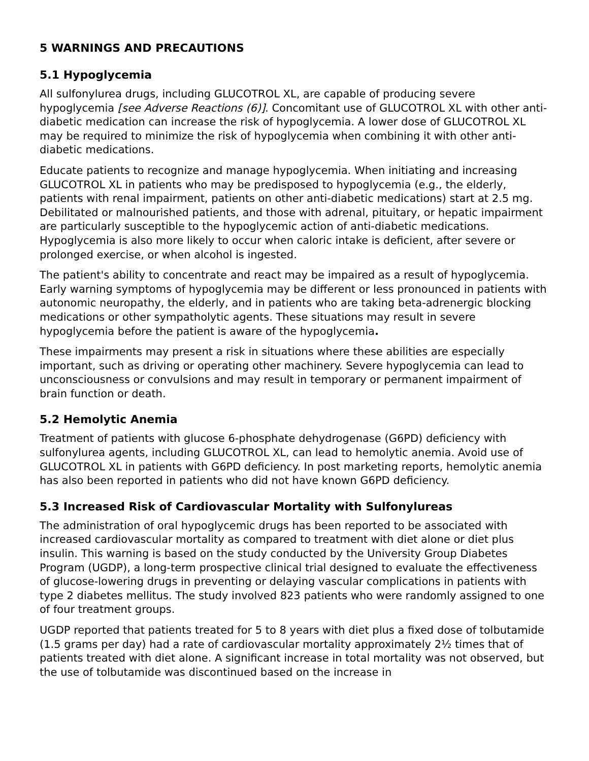5 WARNINGS AND PRECAUTIONS
5.1 Hypoglycemia
All sulfonylurea drugs, including GLUCOTROL XL, are capable of producing severe hypoglycemia [see Adverse Reactions (6)]. Concomitant use of GLUCOTROL XL with other anti-diabetic medication can increase the risk of hypoglycemia. A lower dose of GLUCOTROL XL may be required to minimize the risk of hypoglycemia when combining it with other anti-diabetic medications.
Educate patients to recognize and manage hypoglycemia. When initiating and increasing GLUCOTROL XL in patients who may be predisposed to hypoglycemia (e.g., the elderly, patients with renal impairment, patients on other anti-diabetic medications) start at 2.5 mg. Debilitated or malnourished patients, and those with adrenal, pituitary, or hepatic impairment are particularly susceptible to the hypoglycemic action of anti-diabetic medications. Hypoglycemia is also more likely to occur when caloric intake is deficient, after severe or prolonged exercise, or when alcohol is ingested.
The patient's ability to concentrate and react may be impaired as a result of hypoglycemia. Early warning symptoms of hypoglycemia may be different or less pronounced in patients with autonomic neuropathy, the elderly, and in patients who are taking beta-adrenergic blocking medications or other sympatholytic agents. These situations may result in severe hypoglycemia before the patient is aware of the hypoglycemia.
These impairments may present a risk in situations where these abilities are especially important, such as driving or operating other machinery. Severe hypoglycemia can lead to unconsciousness or convulsions and may result in temporary or permanent impairment of brain function or death.
5.2 Hemolytic Anemia
Treatment of patients with glucose 6-phosphate dehydrogenase (G6PD) deficiency with sulfonylurea agents, including GLUCOTROL XL, can lead to hemolytic anemia. Avoid use of GLUCOTROL XL in patients with G6PD deficiency. In post marketing reports, hemolytic anemia has also been reported in patients who did not have known G6PD deficiency.
5.3 Increased Risk of Cardiovascular Mortality with Sulfonylureas
The administration of oral hypoglycemic drugs has been reported to be associated with increased cardiovascular mortality as compared to treatment with diet alone or diet plus insulin. This warning is based on the study conducted by the University Group Diabetes Program (UGDP), a long-term prospective clinical trial designed to evaluate the effectiveness of glucose-lowering drugs in preventing or delaying vascular complications in patients with type 2 diabetes mellitus. The study involved 823 patients who were randomly assigned to one of four treatment groups.
UGDP reported that patients treated for 5 to 8 years with diet plus a fixed dose of tolbutamide (1.5 grams per day) had a rate of cardiovascular mortality approximately 2½ times that of patients treated with diet alone. A significant increase in total mortality was not observed, but the use of tolbutamide was discontinued based on the increase in